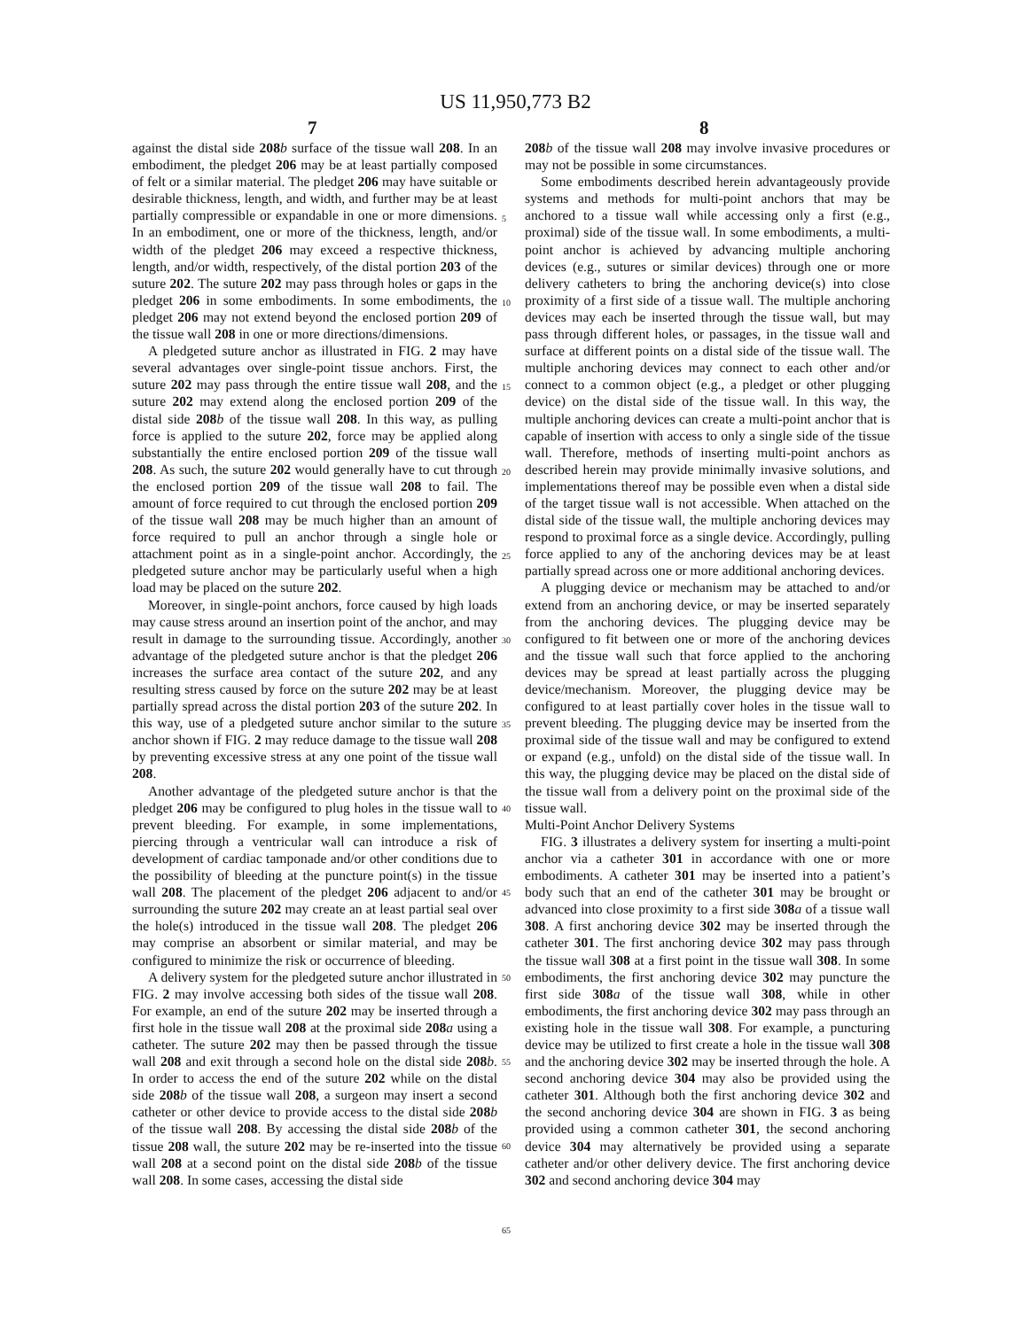US 11,950,773 B2
7 8
against the distal side 208 b surface of the tissue wall 208. In an embodiment, the pledget 206 may be at least partially composed of felt or a similar material. The pledget 206 may have suitable or desirable thickness, length, and width, and further may be at least partially compressible or expandable in one or more dimensions. In an embodiment, one or more of the thickness, length, and/or width of the pledget 206 may exceed a respective thickness, length, and/or width, respectively, of the distal portion 203 of the suture 202. The suture 202 may pass through holes or gaps in the pledget 206 in some embodiments. In some embodiments, the pledget 206 may not extend beyond the enclosed portion 209 of the tissue wall 208 in one or more directions/dimensions.
A pledgeted suture anchor as illustrated in FIG. 2 may have several advantages over single-point tissue anchors. First, the suture 202 may pass through the entire tissue wall 208, and the suture 202 may extend along the enclosed portion 209 of the distal side 208 b of the tissue wall 208. In this way, as pulling force is applied to the suture 202, force may be applied along substantially the entire enclosed portion 209 of the tissue wall 208. As such, the suture 202 would generally have to cut through the enclosed portion 209 of the tissue wall 208 to fail. The amount of force required to cut through the enclosed portion 209 of the tissue wall 208 may be much higher than an amount of force required to pull an anchor through a single hole or attachment point as in a single-point anchor. Accordingly, the pledgeted suture anchor may be particularly useful when a high load may be placed on the suture 202.
Moreover, in single-point anchors, force caused by high loads may cause stress around an insertion point of the anchor, and may result in damage to the surrounding tissue. Accordingly, another advantage of the pledgeted suture anchor is that the pledget 206 increases the surface area contact of the suture 202, and any resulting stress caused by force on the suture 202 may be at least partially spread across the distal portion 203 of the suture 202. In this way, use of a pledgeted suture anchor similar to the suture anchor shown if FIG. 2 may reduce damage to the tissue wall 208 by preventing excessive stress at any one point of the tissue wall 208.
Another advantage of the pledgeted suture anchor is that the pledget 206 may be configured to plug holes in the tissue wall to prevent bleeding. For example, in some implementations, piercing through a ventricular wall can introduce a risk of development of cardiac tamponade and/or other conditions due to the possibility of bleeding at the puncture point(s) in the tissue wall 208. The placement of the pledget 206 adjacent to and/or surrounding the suture 202 may create an at least partial seal over the hole(s) introduced in the tissue wall 208. The pledget 206 may comprise an absorbent or similar material, and may be configured to minimize the risk or occurrence of bleeding.
A delivery system for the pledgeted suture anchor illustrated in FIG. 2 may involve accessing both sides of the tissue wall 208. For example, an end of the suture 202 may be inserted through a first hole in the tissue wall 208 at the proximal side 208 a using a catheter. The suture 202 may then be passed through the tissue wall 208 and exit through a second hole on the distal side 208 b. In order to access the end of the suture 202 while on the distal side 208 b of the tissue wall 208, a surgeon may insert a second catheter or other device to provide access to the distal side 208 b of the tissue wall 208. By accessing the distal side 208 b of the tissue 208 wall, the suture 202 may be re-inserted into the tissue wall 208 at a second point on the distal side 208 b of the tissue wall 208. In some cases, accessing the distal side
5
10
15
20
25
30
35
40
45
50
55
60
65
208 b of the tissue wall 208 may involve invasive procedures or may not be possible in some circumstances.
Some embodiments described herein advantageously provide systems and methods for multi-point anchors that may be anchored to a tissue wall while accessing only a first (e.g., proximal) side of the tissue wall. In some embodiments, a multi-point anchor is achieved by advancing multiple anchoring devices (e.g., sutures or similar devices) through one or more delivery catheters to bring the anchoring device(s) into close proximity of a first side of a tissue wall. The multiple anchoring devices may each be inserted through the tissue wall, but may pass through different holes, or passages, in the tissue wall and surface at different points on a distal side of the tissue wall. The multiple anchoring devices may connect to each other and/or connect to a common object (e.g., a pledget or other plugging device) on the distal side of the tissue wall. In this way, the multiple anchoring devices can create a multi-point anchor that is capable of insertion with access to only a single side of the tissue wall. Therefore, methods of inserting multi-point anchors as described herein may provide minimally invasive solutions, and implementations thereof may be possible even when a distal side of the target tissue wall is not accessible. When attached on the distal side of the tissue wall, the multiple anchoring devices may respond to proximal force as a single device. Accordingly, pulling force applied to any of the anchoring devices may be at least partially spread across one or more additional anchoring devices.
A plugging device or mechanism may be attached to and/or extend from an anchoring device, or may be inserted separately from the anchoring devices. The plugging device may be configured to fit between one or more of the anchoring devices and the tissue wall such that force applied to the anchoring devices may be spread at least partially across the plugging device/mechanism. Moreover, the plugging device may be configured to at least partially cover holes in the tissue wall to prevent bleeding. The plugging device may be inserted from the proximal side of the tissue wall and may be configured to extend or expand (e.g., unfold) on the distal side of the tissue wall. In this way, the plugging device may be placed on the distal side of the tissue wall from a delivery point on the proximal side of the tissue wall.
Multi-Point Anchor Delivery Systems
FIG. 3 illustrates a delivery system for inserting a multi-point anchor via a catheter 301 in accordance with one or more embodiments. A catheter 301 may be inserted into a patient’s body such that an end of the catheter 301 may be brought or advanced into close proximity to a first side 308 a of a tissue wall 308. A first anchoring device 302 may be inserted through the catheter 301. The first anchoring device 302 may pass through the tissue wall 308 at a first point in the tissue wall 308. In some embodiments, the first anchoring device 302 may puncture the first side 308 a of the tissue wall 308, while in other embodiments, the first anchoring device 302 may pass through an existing hole in the tissue wall 308. For example, a puncturing device may be utilized to first create a hole in the tissue wall 308 and the anchoring device 302 may be inserted through the hole. A second anchoring device 304 may also be provided using the catheter 301. Although both the first anchoring device 302 and the second anchoring device 304 are shown in FIG. 3 as being provided using a common catheter 301, the second anchoring device 304 may alternatively be provided using a separate catheter and/or other delivery device. The first anchoring device 302 and second anchoring device 304 may